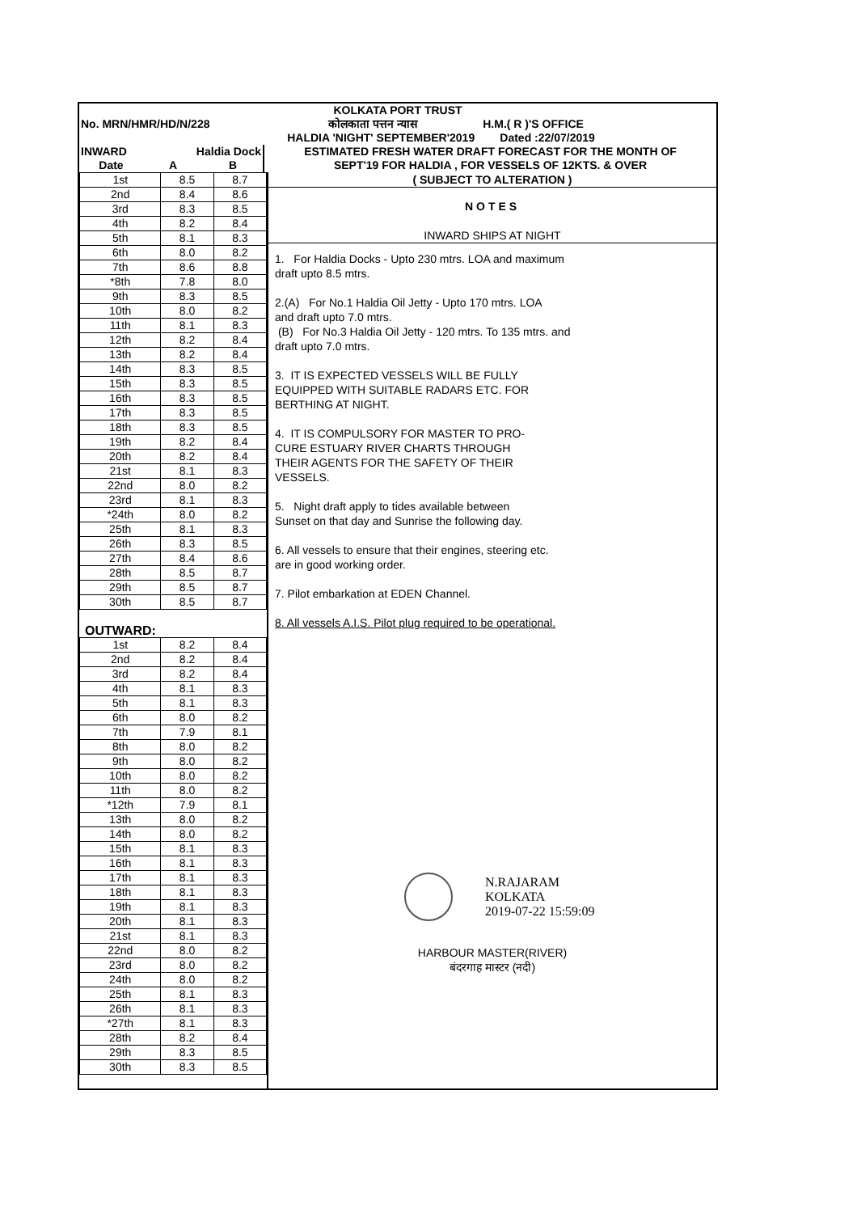| KOLKATA PORT TRUST | | | |
| No. MRN/HMR/HD/N/228 | | | कोलकाता पत्तन न्यास H.M.( R )'S OFFICE |
| | | | HALDIA 'NIGHT' SEPTEMBER'2019 Dated :22/07/2019 |
| INWARD | Haldia Dock | | ESTIMATED FRESH WATER DRAFT FORECAST FOR THE MONTH OF |
| Date | A | B | SEPT'19 FOR HALDIA , FOR VESSELS OF 12KTS. & OVER |
| 1st | 8.5 | 8.7 |
| 2nd | 8.4 | 8.6 |
| 3rd | 8.3 | 8.5 |
| 4th | 8.2 | 8.4 |
| 5th | 8.1 | 8.3 |
| 6th | 8.0 | 8.2 |
| 7th | 8.6 | 8.8 |
| *8th | 7.8 | 8.0 |
| 9th | 8.3 | 8.5 |
| 10th | 8.0 | 8.2 |
| 11th | 8.1 | 8.3 |
| 12th | 8.2 | 8.4 |
| 13th | 8.2 | 8.4 |
| 14th | 8.3 | 8.5 |
| 15th | 8.3 | 8.5 |
| 16th | 8.3 | 8.5 |
| 17th | 8.3 | 8.5 |
| 18th | 8.3 | 8.5 |
| 19th | 8.2 | 8.4 |
| 20th | 8.2 | 8.4 |
| 21st | 8.1 | 8.3 |
| 22nd | 8.0 | 8.2 |
| 23rd | 8.1 | 8.3 |
| *24th | 8.0 | 8.2 |
| 25th | 8.1 | 8.3 |
| 26th | 8.3 | 8.5 |
| 27th | 8.4 | 8.6 |
| 28th | 8.5 | 8.7 |
| 29th | 8.5 | 8.7 |
| 30th | 8.5 | 8.7 |
| OUTWARD: | | |
| 1st | 8.2 | 8.4 |
| 2nd | 8.2 | 8.4 |
| 3rd | 8.2 | 8.4 |
| 4th | 8.1 | 8.3 |
| 5th | 8.1 | 8.3 |
| 6th | 8.0 | 8.2 |
| 7th | 7.9 | 8.1 |
| 8th | 8.0 | 8.2 |
| 9th | 8.0 | 8.2 |
| 10th | 8.0 | 8.2 |
| 11th | 8.0 | 8.2 |
| *12th | 7.9 | 8.1 |
| 13th | 8.0 | 8.2 |
| 14th | 8.0 | 8.2 |
| 15th | 8.1 | 8.3 |
| 16th | 8.1 | 8.3 |
| 17th | 8.1 | 8.3 |
| 18th | 8.1 | 8.3 |
| 19th | 8.1 | 8.3 |
| 20th | 8.1 | 8.3 |
| 21st | 8.1 | 8.3 |
| 22nd | 8.0 | 8.2 |
| 23rd | 8.0 | 8.2 |
| 24th | 8.0 | 8.2 |
| 25th | 8.1 | 8.3 |
| 26th | 8.1 | 8.3 |
| *27th | 8.1 | 8.3 |
| 28th | 8.2 | 8.4 |
| 29th | 8.3 | 8.5 |
| 30th | 8.3 | 8.5 |
( SUBJECT TO ALTERATION )
NOTES
INWARD SHIPS AT NIGHT
1. For Haldia Docks - Upto 230 mtrs. LOA and maximum
draft upto 8.5 mtrs.
2.(A) For No.1 Haldia Oil Jetty - Upto 170 mtrs. LOA
and draft upto 7.0 mtrs.
(B) For No.3 Haldia Oil Jetty - 120 mtrs. To 135 mtrs. and
draft upto 7.0 mtrs.
3. IT IS EXPECTED VESSELS WILL BE FULLY
EQUIPPED WITH SUITABLE RADARS ETC. FOR
BERTHING AT NIGHT.
4. IT IS COMPULSORY FOR MASTER TO PRO-
CURE ESTUARY RIVER CHARTS THROUGH
THEIR AGENTS FOR THE SAFETY OF THEIR
VESSELS.
5. Night draft apply to tides available between
Sunset on that day and Sunrise the following day.
6. All vessels to ensure that their engines, steering etc.
are in good working order.
7. Pilot embarkation at EDEN Channel.
8. All vessels A.I.S. Pilot plug required to be operational.
N.RAJARAM
KOLKATA
2019-07-22 15:59:09
HARBOUR MASTER(RIVER)
बंदरगाह मास्टर (नदी)